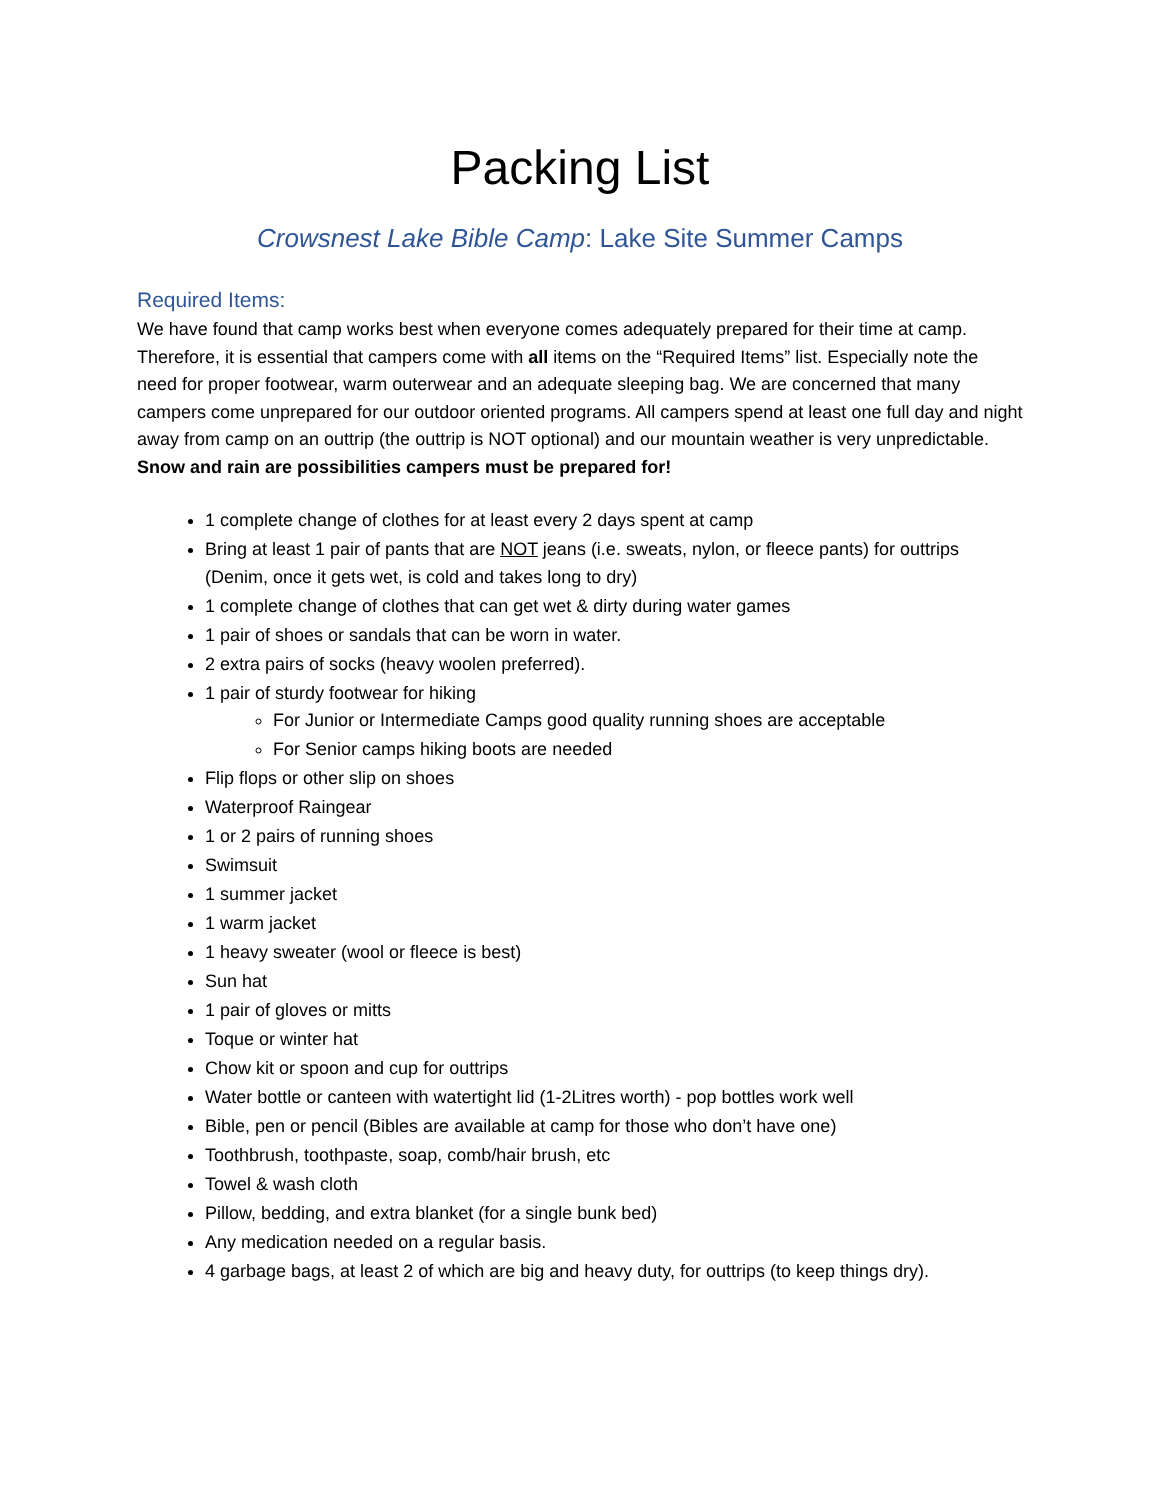Packing List
Crowsnest Lake Bible Camp: Lake Site Summer Camps
Required Items:
We have found that camp works best when everyone comes adequately prepared for their time at camp. Therefore, it is essential that campers come with all items on the “Required Items” list. Especially note the need for proper footwear, warm outerwear and an adequate sleeping bag. We are concerned that many campers come unprepared for our outdoor oriented programs. All campers spend at least one full day and night away from camp on an outtrip (the outtrip is NOT optional) and our mountain weather is very unpredictable. Snow and rain are possibilities campers must be prepared for!
1 complete change of clothes for at least every 2 days spent at camp
Bring at least 1 pair of pants that are NOT jeans (i.e. sweats, nylon, or fleece pants) for outtrips (Denim, once it gets wet, is cold and takes long to dry)
1 complete change of clothes that can get wet & dirty during water games
1 pair of shoes or sandals that can be worn in water.
2 extra pairs of socks (heavy woolen preferred).
1 pair of sturdy footwear for hiking
For Junior or Intermediate Camps good quality running shoes are acceptable
For Senior camps hiking boots are needed
Flip flops or other slip on shoes
Waterproof Raingear
1 or 2 pairs of running shoes
Swimsuit
1 summer jacket
1 warm jacket
1 heavy sweater (wool or fleece is best)
Sun hat
1 pair of gloves or mitts
Toque or winter hat
Chow kit or spoon and cup for outtrips
Water bottle or canteen with watertight lid (1-2Litres worth) - pop bottles work well
Bible, pen or pencil (Bibles are available at camp for those who don’t have one)
Toothbrush, toothpaste, soap, comb/hair brush, etc
Towel & wash cloth
Pillow, bedding, and extra blanket (for a single bunk bed)
Any medication needed on a regular basis.
4 garbage bags, at least 2 of which are big and heavy duty, for outtrips (to keep things dry).